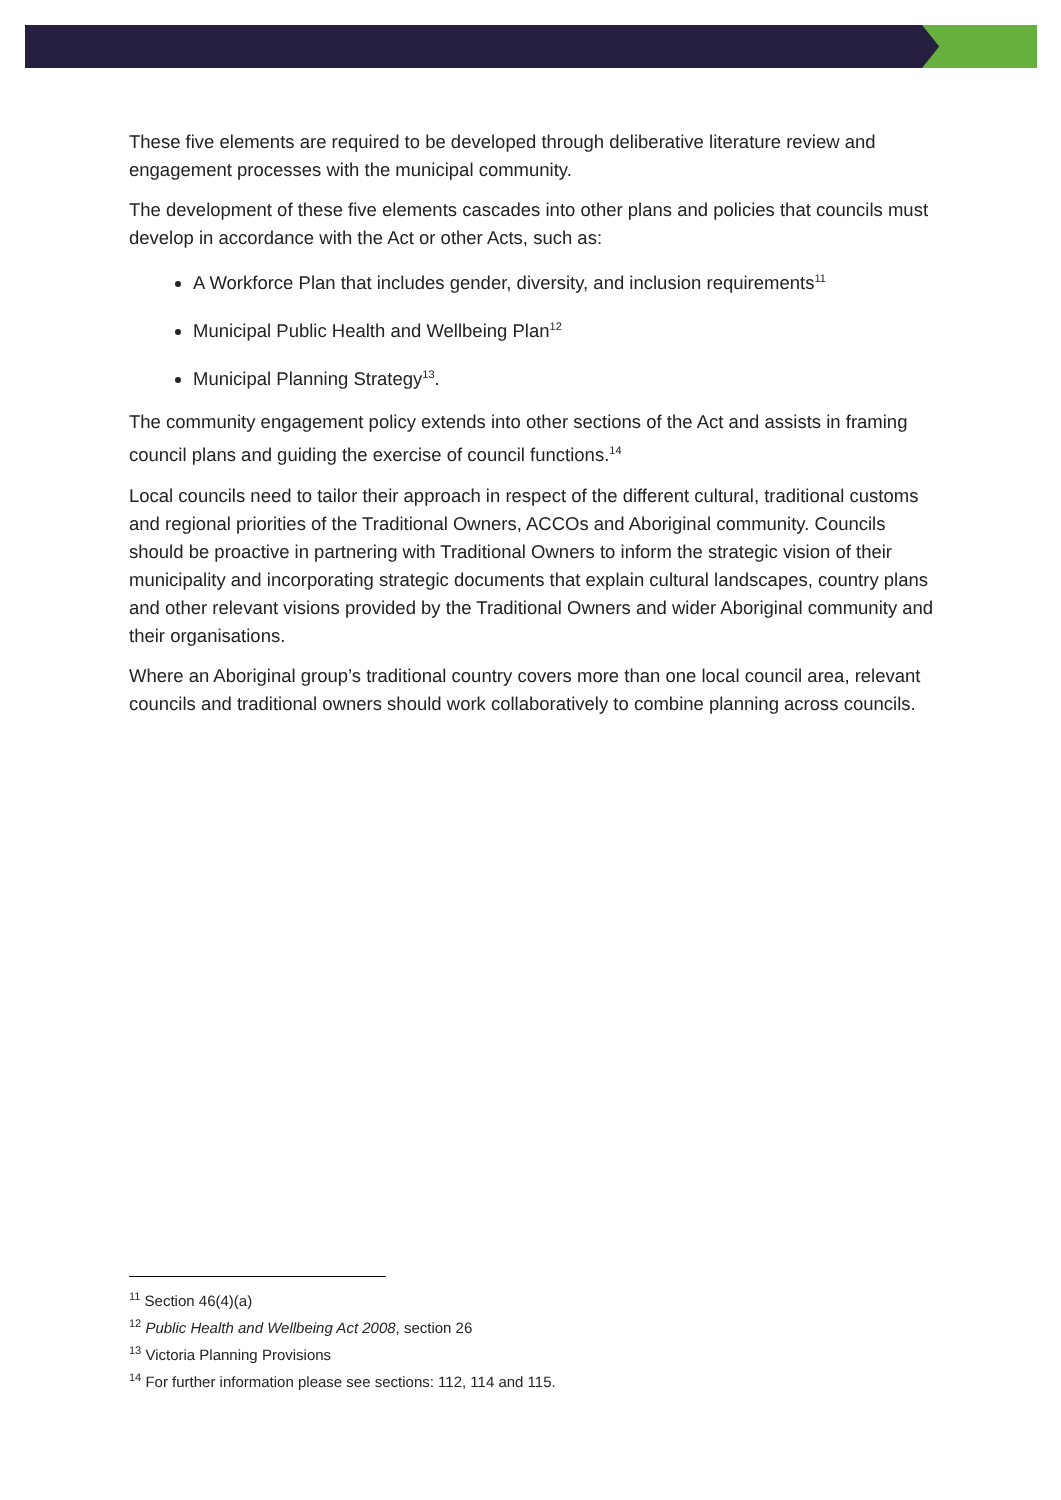These five elements are required to be developed through deliberative literature review and engagement processes with the municipal community.
The development of these five elements cascades into other plans and policies that councils must develop in accordance with the Act or other Acts, such as:
A Workforce Plan that includes gender, diversity, and inclusion requirements<sup>11</sup>
Municipal Public Health and Wellbeing Plan<sup>12</sup>
Municipal Planning Strategy<sup>13</sup>.
The community engagement policy extends into other sections of the Act and assists in framing council plans and guiding the exercise of council functions.<sup>14</sup>
Local councils need to tailor their approach in respect of the different cultural, traditional customs and regional priorities of the Traditional Owners, ACCOs and Aboriginal community. Councils should be proactive in partnering with Traditional Owners to inform the strategic vision of their municipality and incorporating strategic documents that explain cultural landscapes, country plans and other relevant visions provided by the Traditional Owners and wider Aboriginal community and their organisations.
Where an Aboriginal group’s traditional country covers more than one local council area, relevant councils and traditional owners should work collaboratively to combine planning across councils.
<sup>11</sup> Section 46(4)(a)
<sup>12</sup> Public Health and Wellbeing Act 2008, section 26
<sup>13</sup> Victoria Planning Provisions
<sup>14</sup> For further information please see sections: 112, 114 and 115.